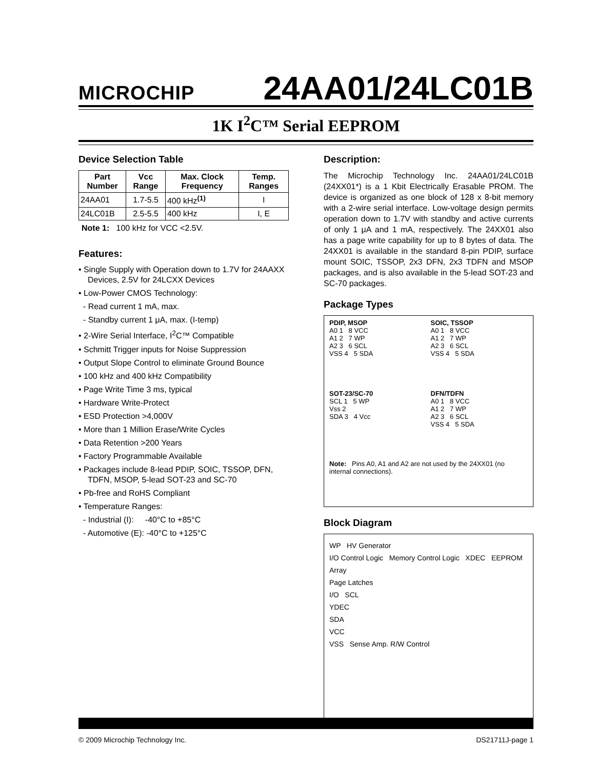MICROCHIP 24AA01/24LC01B
1K I<sup>2</sup>C™ Serial EEPROM
Device Selection Table
| Part Number | Vcc Range | Max. Clock Frequency | Temp. Ranges |
| --- | --- | --- | --- |
| 24AA01 | 1.7-5.5 | 400 kHz<sup>(1)</sup> | I |
| 24LC01B | 2.5-5.5 | 400 kHz | I, E |
Note 1: 100 kHz for VCC <2.5V.
Features:
• Single Supply with Operation down to 1.7V for 24AAXX Devices, 2.5V for 24LCXX Devices
• Low-Power CMOS Technology:
- Read current 1 mA, max.
- Standby current 1 μA, max. (I-temp)
• 2-Wire Serial Interface, I<sup>2</sup>C™ Compatible
• Schmitt Trigger inputs for Noise Suppression
• Output Slope Control to eliminate Ground Bounce
• 100 kHz and 400 kHz Compatibility
• Page Write Time 3 ms, typical
• Hardware Write-Protect
• ESD Protection >4,000V
• More than 1 Million Erase/Write Cycles
• Data Retention >200 Years
• Factory Programmable Available
• Packages include 8-lead PDIP, SOIC, TSSOP, DFN, TDFN, MSOP, 5-lead SOT-23 and SC-70
• Pb-free and RoHS Compliant
• Temperature Ranges:
- Industrial (I): -40°C to +85°C
- Automotive (E): -40°C to +125°C
Description:
The Microchip Technology Inc. 24AA01/24LC01B (24XX01*) is a 1 Kbit Electrically Erasable PROM. The device is organized as one block of 128 x 8-bit memory with a 2-wire serial interface. Low-voltage design permits operation down to 1.7V with standby and active currents of only 1 μA and 1 mA, respectively. The 24XX01 also has a page write capability for up to 8 bytes of data. The 24XX01 is available in the standard 8-pin PDIP, surface mount SOIC, TSSOP, 2x3 DFN, 2x3 TDFN and MSOP packages, and is also available in the 5-lead SOT-23 and SC-70 packages.
Package Types
PDIP, MSOP
A0 1 8 VCC
A1 2 7 WP
A2 3 6 SCL
VSS 4 5 SDA
SOIC, TSSOP
A0 1 8 VCC
A1 2 7 WP
A2 3 6 SCL
VSS 4 5 SDA
SOT-23/SC-70
SCL 1 5 WP
Vss 2
SDA 3 4 Vcc
DFN/TDFN
A0 1 8 VCC
A1 2 7 WP
A2 3 6 SCL
VSS 4 5 SDA
Note: Pins A0, A1 and A2 are not used by the 24XX01 (no internal connections).
Block Diagram
WP HV Generator
I/O Control Logic Memory Control Logic XDEC EEPROM Array
Page Latches
I/O SCL
YDEC
SDA
VCC
VSS Sense Amp. R/W Control
© 2009 Microchip Technology Inc. DS21711J-page 1